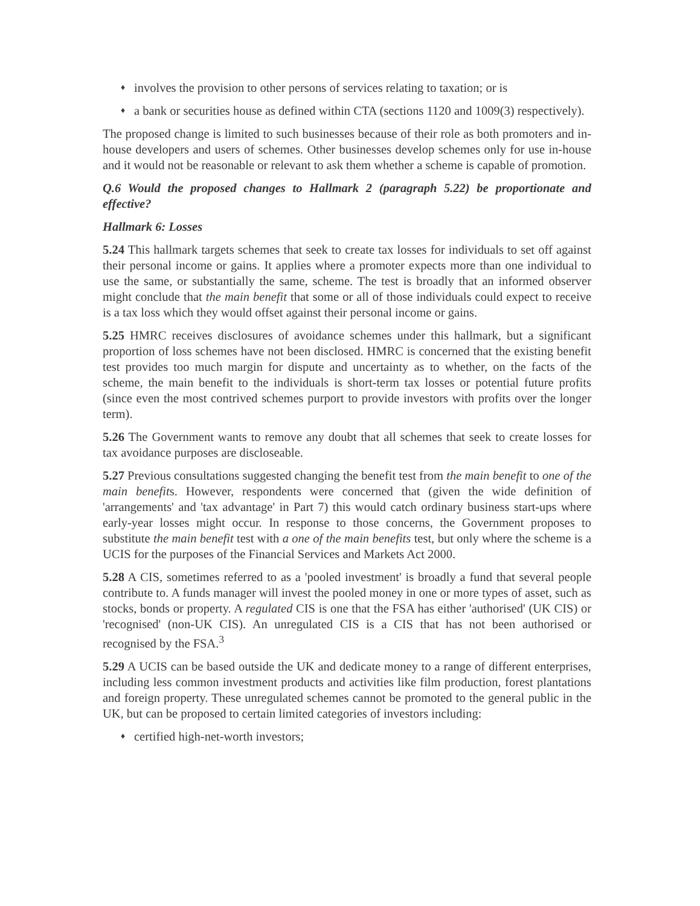♦
involves the provision to other persons of services relating to taxation; or is
♦
a bank or securities house as defined within CTA (sections 1120 and 1009(3) respectively).
The proposed change is limited to such businesses because of their role as both promoters and in-house developers and users of schemes. Other businesses develop schemes only for use in-house and it would not be reasonable or relevant to ask them whether a scheme is capable of promotion.
Q.6 Would the proposed changes to Hallmark 2 (paragraph 5.22) be proportionate and effective?
Hallmark 6: Losses
5.24 This hallmark targets schemes that seek to create tax losses for individuals to set off against their personal income or gains. It applies where a promoter expects more than one individual to use the same, or substantially the same, scheme. The test is broadly that an informed observer might conclude that the main benefit that some or all of those individuals could expect to receive is a tax loss which they would offset against their personal income or gains.
5.25 HMRC receives disclosures of avoidance schemes under this hallmark, but a significant proportion of loss schemes have not been disclosed. HMRC is concerned that the existing benefit test provides too much margin for dispute and uncertainty as to whether, on the facts of the scheme, the main benefit to the individuals is short-term tax losses or potential future profits (since even the most contrived schemes purport to provide investors with profits over the longer term).
5.26 The Government wants to remove any doubt that all schemes that seek to create losses for tax avoidance purposes are discloseable.
5.27 Previous consultations suggested changing the benefit test from the main benefit to one of the main benefits. However, respondents were concerned that (given the wide definition of 'arrangements' and 'tax advantage' in Part 7) this would catch ordinary business start-ups where early-year losses might occur. In response to those concerns, the Government proposes to substitute the main benefit test with a one of the main benefits test, but only where the scheme is a UCIS for the purposes of the Financial Services and Markets Act 2000.
5.28 A CIS, sometimes referred to as a 'pooled investment' is broadly a fund that several people contribute to. A funds manager will invest the pooled money in one or more types of asset, such as stocks, bonds or property. A regulated CIS is one that the FSA has either 'authorised' (UK CIS) or 'recognised' (non-UK CIS). An unregulated CIS is a CIS that has not been authorised or recognised by the FSA.<sup>3</sup>
5.29 A UCIS can be based outside the UK and dedicate money to a range of different enterprises, including less common investment products and activities like film production, forest plantations and foreign property. These unregulated schemes cannot be promoted to the general public in the UK, but can be proposed to certain limited categories of investors including:
♦
certified high-net-worth investors;